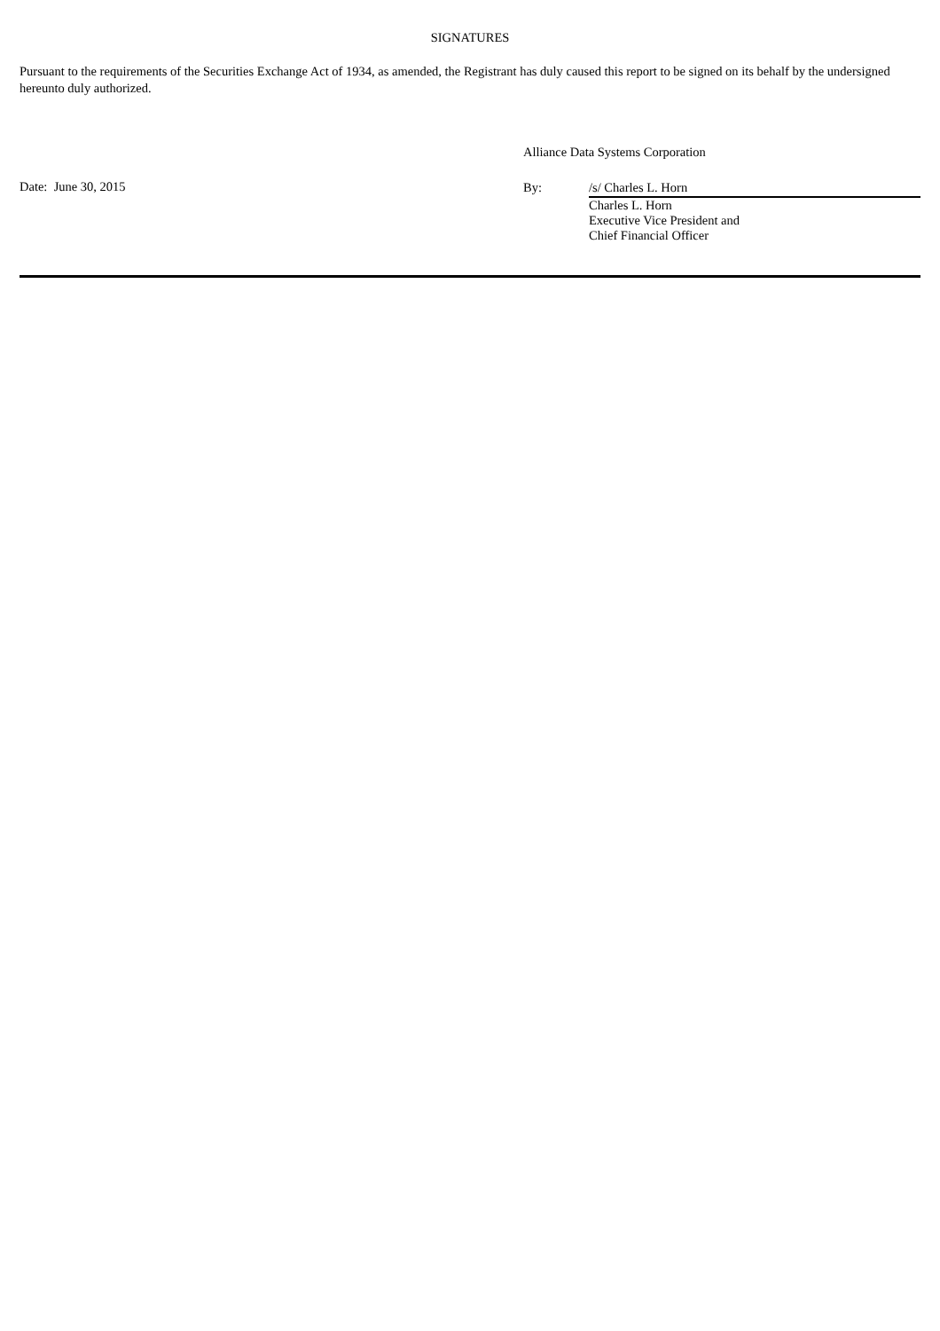SIGNATURES
Pursuant to the requirements of the Securities Exchange Act of 1934, as amended, the Registrant has duly caused this report to be signed on its behalf by the undersigned hereunto duly authorized.
Date: June 30, 2015
Alliance Data Systems Corporation
By: /s/ Charles L. Horn
Charles L. Horn
Executive Vice President and
Chief Financial Officer